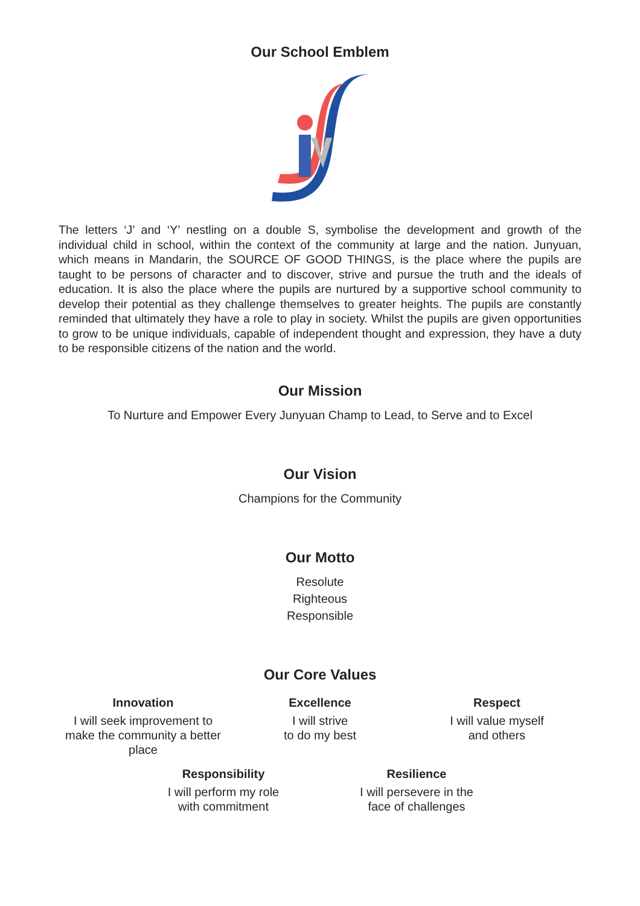Our School Emblem
The letters ‘J’ and ‘Y’ nestling on a double S, symbolise the development and growth of the individual child in school, within the context of the community at large and the nation. Junyuan, which means in Mandarin, the SOURCE OF GOOD THINGS, is the place where the pupils are taught to be persons of character and to discover, strive and pursue the truth and the ideals of education. It is also the place where the pupils are nurtured by a supportive school community to develop their potential as they challenge themselves to greater heights. The pupils are constantly reminded that ultimately they have a role to play in society. Whilst the pupils are given opportunities to grow to be unique individuals, capable of independent thought and expression, they have a duty to be responsible citizens of the nation and the world.
Our Mission
To Nurture and Empower Every Junyuan Champ to Lead, to Serve and to Excel
Our Vision
Champions for the Community
Our Motto
Resolute
Righteous
Responsible
Our Core Values
Innovation
I will seek improvement to make the community a better place
Excellence
I will strive
to do my best
Respect
I will value myself
and others
Responsibility
I will perform my role
with commitment
Resilience
I will persevere in the
face of challenges